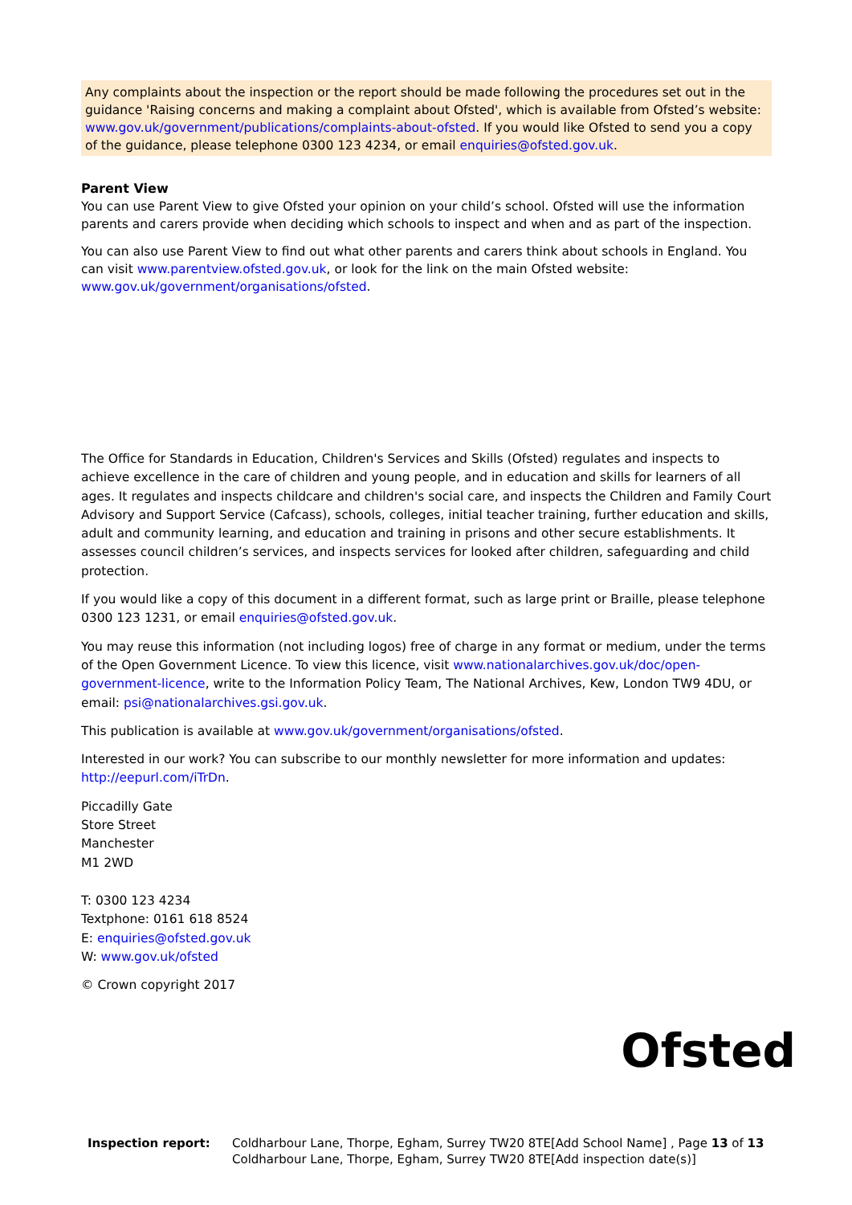Any complaints about the inspection or the report should be made following the procedures set out in the guidance 'Raising concerns and making a complaint about Ofsted', which is available from Ofsted’s website: www.gov.uk/government/publications/complaints-about-ofsted. If you would like Ofsted to send you a copy of the guidance, please telephone 0300 123 4234, or email enquiries@ofsted.gov.uk.
Parent View
You can use Parent View to give Ofsted your opinion on your child’s school. Ofsted will use the information parents and carers provide when deciding which schools to inspect and when and as part of the inspection.
You can also use Parent View to find out what other parents and carers think about schools in England. You can visit www.parentview.ofsted.gov.uk, or look for the link on the main Ofsted website: www.gov.uk/government/organisations/ofsted.
The Office for Standards in Education, Children's Services and Skills (Ofsted) regulates and inspects to achieve excellence in the care of children and young people, and in education and skills for learners of all ages. It regulates and inspects childcare and children's social care, and inspects the Children and Family Court Advisory and Support Service (Cafcass), schools, colleges, initial teacher training, further education and skills, adult and community learning, and education and training in prisons and other secure establishments. It assesses council children’s services, and inspects services for looked after children, safeguarding and child protection.
If you would like a copy of this document in a different format, such as large print or Braille, please telephone 0300 123 1231, or email enquiries@ofsted.gov.uk.
You may reuse this information (not including logos) free of charge in any format or medium, under the terms of the Open Government Licence. To view this licence, visit www.nationalarchives.gov.uk/doc/open-government-licence, write to the Information Policy Team, The National Archives, Kew, London TW9 4DU, or email: psi@nationalarchives.gsi.gov.uk.
This publication is available at www.gov.uk/government/organisations/ofsted.
Interested in our work? You can subscribe to our monthly newsletter for more information and updates: http://eepurl.com/iTrDn.
Piccadilly Gate
Store Street
Manchester
M1 2WD
T: 0300 123 4234
Textphone: 0161 618 8524
E: enquiries@ofsted.gov.uk
W: www.gov.uk/ofsted
© Crown copyright 2017
Ofsted
Inspection report: Coldharbour Lane, Thorpe, Egham, Surrey TW20 8TE[Add School Name] , Page 13 of 13
Coldharbour Lane, Thorpe, Egham, Surrey TW20 8TE[Add inspection date(s)]